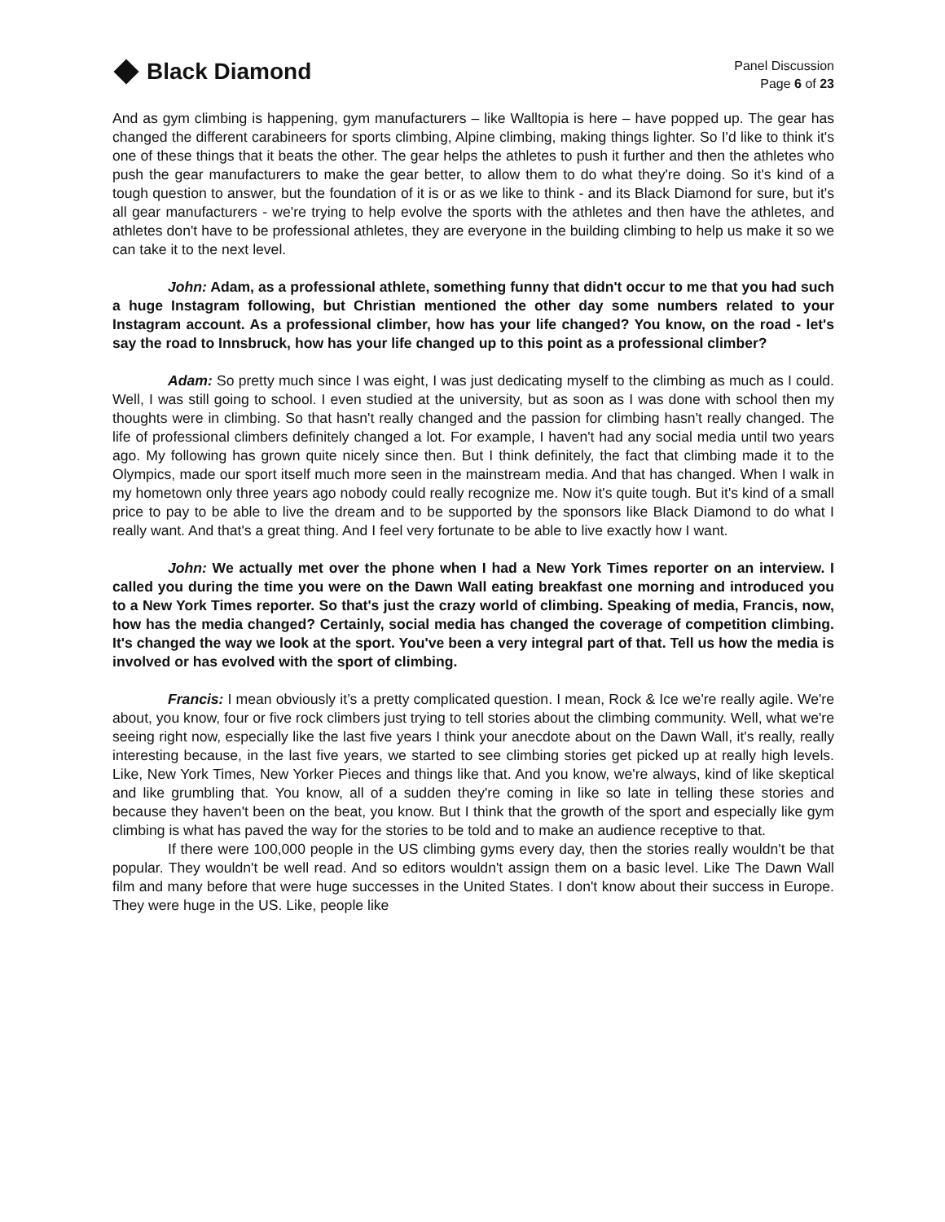Black Diamond
Panel Discussion
Page 6 of 23
And as gym climbing is happening, gym manufacturers – like Walltopia is here – have popped up. The gear has changed the different carabineers for sports climbing, Alpine climbing, making things lighter. So I'd like to think it's one of these things that it beats the other. The gear helps the athletes to push it further and then the athletes who push the gear manufacturers to make the gear better, to allow them to do what they're doing. So it's kind of a tough question to answer, but the foundation of it is or as we like to think - and its Black Diamond for sure, but it's all gear manufacturers - we're trying to help evolve the sports with the athletes and then have the athletes, and athletes don't have to be professional athletes, they are everyone in the building climbing to help us make it so we can take it to the next level.
John: Adam, as a professional athlete, something funny that didn't occur to me that you had such a huge Instagram following, but Christian mentioned the other day some numbers related to your Instagram account. As a professional climber, how has your life changed? You know, on the road - let's say the road to Innsbruck, how has your life changed up to this point as a professional climber?
Adam: So pretty much since I was eight, I was just dedicating myself to the climbing as much as I could. Well, I was still going to school. I even studied at the university, but as soon as I was done with school then my thoughts were in climbing. So that hasn't really changed and the passion for climbing hasn't really changed. The life of professional climbers definitely changed a lot. For example, I haven't had any social media until two years ago. My following has grown quite nicely since then. But I think definitely, the fact that climbing made it to the Olympics, made our sport itself much more seen in the mainstream media. And that has changed. When I walk in my hometown only three years ago nobody could really recognize me. Now it's quite tough. But it's kind of a small price to pay to be able to live the dream and to be supported by the sponsors like Black Diamond to do what I really want. And that's a great thing. And I feel very fortunate to be able to live exactly how I want.
John: We actually met over the phone when I had a New York Times reporter on an interview. I called you during the time you were on the Dawn Wall eating breakfast one morning and introduced you to a New York Times reporter. So that's just the crazy world of climbing. Speaking of media, Francis, now, how has the media changed? Certainly, social media has changed the coverage of competition climbing. It's changed the way we look at the sport. You've been a very integral part of that. Tell us how the media is involved or has evolved with the sport of climbing.
Francis: I mean obviously it’s a pretty complicated question. I mean, Rock & Ice we're really agile. We're about, you know, four or five rock climbers just trying to tell stories about the climbing community. Well, what we're seeing right now, especially like the last five years I think your anecdote about on the Dawn Wall, it's really, really interesting because, in the last five years, we started to see climbing stories get picked up at really high levels. Like, New York Times, New Yorker Pieces and things like that. And you know, we're always, kind of like skeptical and like grumbling that. You know, all of a sudden they're coming in like so late in telling these stories and because they haven't been on the beat, you know. But I think that the growth of the sport and especially like gym climbing is what has paved the way for the stories to be told and to make an audience receptive to that.
If there were 100,000 people in the US climbing gyms every day, then the stories really wouldn't be that popular. They wouldn't be well read. And so editors wouldn't assign them on a basic level. Like The Dawn Wall film and many before that were huge successes in the United States. I don't know about their success in Europe. They were huge in the US. Like, people like